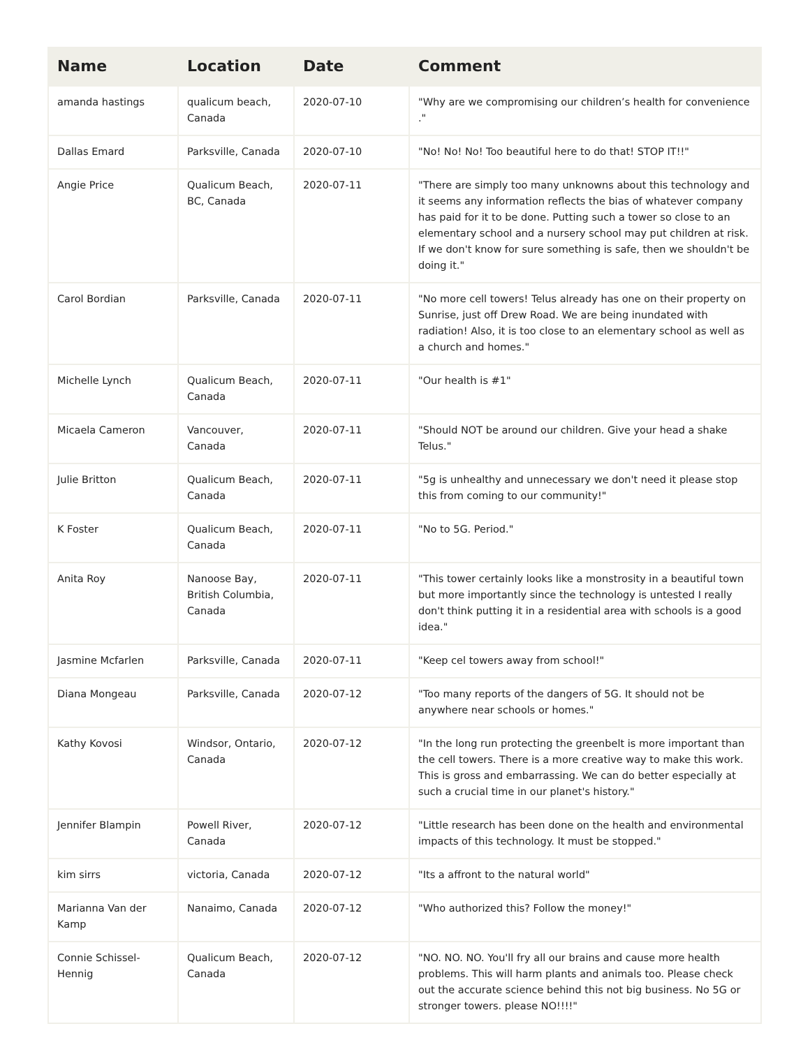| Name | Location | Date | Comment |
| --- | --- | --- | --- |
| amanda hastings | qualicum beach, Canada | 2020-07-10 | "Why are we compromising our children’s health for convenience ." |
| Dallas Emard | Parksville, Canada | 2020-07-10 | "No! No! No! Too beautiful here to do that! STOP IT!!" |
| Angie Price | Qualicum Beach, BC, Canada | 2020-07-11 | "There are simply too many unknowns about this technology and it seems any information reflects the bias of whatever company has paid for it to be done. Putting such a tower so close to an elementary school and a nursery school may put children at risk. If we don't know for sure something is safe, then we shouldn't be doing it." |
| Carol Bordian | Parksville, Canada | 2020-07-11 | "No more cell towers! Telus already has one on their property on Sunrise, just off Drew Road. We are being inundated with radiation! Also, it is too close to an elementary school as well as a church and homes." |
| Michelle Lynch | Qualicum Beach, Canada | 2020-07-11 | "Our health is #1" |
| Micaela Cameron | Vancouver, Canada | 2020-07-11 | "Should NOT be around our children. Give your head a shake Telus." |
| Julie Britton | Qualicum Beach, Canada | 2020-07-11 | "5g is unhealthy and unnecessary we don't need it please stop this from coming to our community!" |
| K Foster | Qualicum Beach, Canada | 2020-07-11 | "No to 5G. Period." |
| Anita Roy | Nanoose Bay, British Columbia, Canada | 2020-07-11 | "This tower certainly looks like a monstrosity in a beautiful town but more importantly since the technology is untested I really don't think putting it in a residential area with schools is a good idea." |
| Jasmine Mcfarlen | Parksville, Canada | 2020-07-11 | "Keep cel towers away from school!" |
| Diana Mongeau | Parksville, Canada | 2020-07-12 | "Too many reports of the dangers of 5G. It should not be anywhere near schools or homes." |
| Kathy Kovosi | Windsor, Ontario, Canada | 2020-07-12 | "In the long run protecting the greenbelt is more important than the cell towers. There is a more creative way to make this work. This is gross and embarrassing. We can do better especially at such a crucial time in our planet's history." |
| Jennifer Blampin | Powell River, Canada | 2020-07-12 | "Little research has been done on the health and environmental impacts of this technology. It must be stopped." |
| kim sirrs | victoria, Canada | 2020-07-12 | "Its a affront to the natural world" |
| Marianna Van der Kamp | Nanaimo, Canada | 2020-07-12 | "Who authorized this? Follow the money!" |
| Connie Schissel-Hennig | Qualicum Beach, Canada | 2020-07-12 | "NO. NO. NO. You'll fry all our brains and cause more health problems. This will harm plants and animals too. Please check out the accurate science behind this not big business. No 5G or stronger towers. please NO!!!!" |